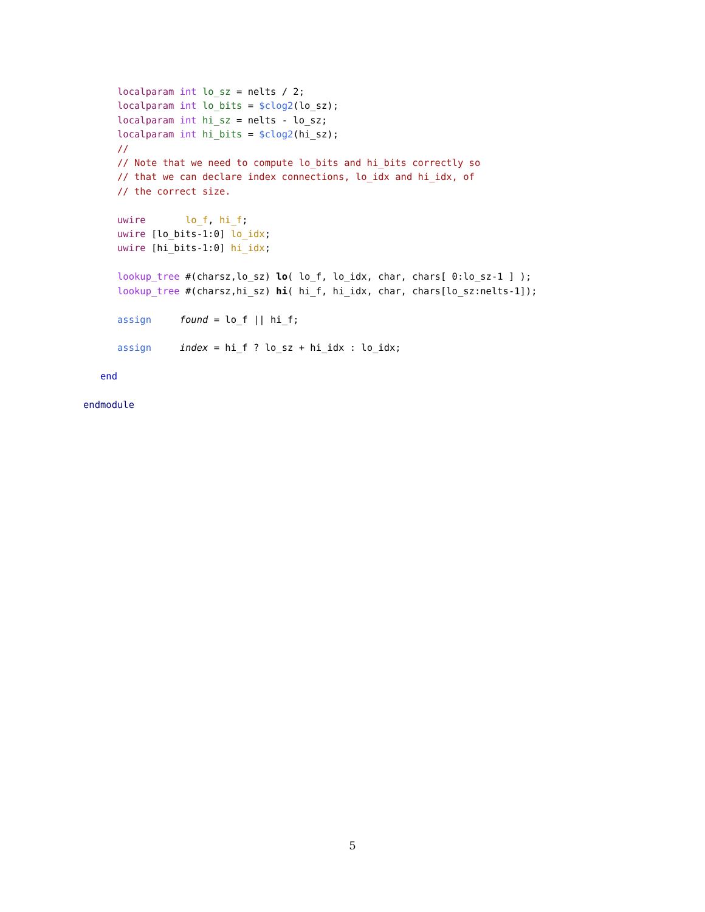localparam int lo_sz = nelts / 2;
      localparam int lo_bits = $clog2(lo_sz);
      localparam int hi_sz = nelts - lo_sz;
      localparam int hi_bits = $clog2(hi_sz);
      //
      // Note that we need to compute lo_bits and hi_bits correctly so
      // that we can declare index connections, lo_idx and hi_idx, of
      // the correct size.

      uwire       lo_f, hi_f;
      uwire [lo_bits-1:0] lo_idx;
      uwire [hi_bits-1:0] hi_idx;

      lookup_tree #(charsz,lo_sz) lo( lo_f, lo_idx, char, chars[ 0:lo_sz-1 ] );
      lookup_tree #(charsz,hi_sz) hi( hi_f, hi_idx, char, chars[lo_sz:nelts-1]);

      assign     found = lo_f || hi_f;

      assign     index = hi_f ? lo_sz + hi_idx : lo_idx;

   end

endmodule
5